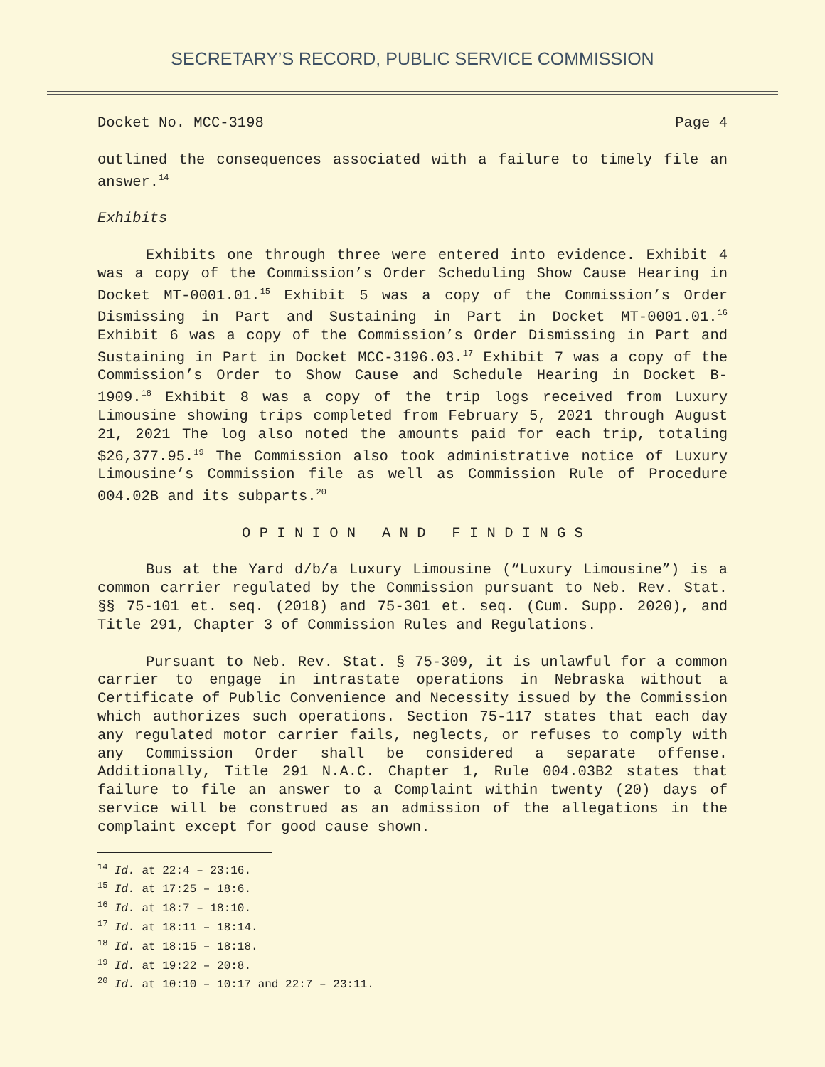SECRETARY’S RECORD, PUBLIC SERVICE COMMISSION
Docket No. MCC-3198 Page 4
outlined the consequences associated with a failure to timely file an answer.<sup>14</sup>
Exhibits
Exhibits one through three were entered into evidence. Exhibit 4 was a copy of the Commission’s Order Scheduling Show Cause Hearing in Docket MT-0001.01.<sup>15</sup> Exhibit 5 was a copy of the Commission’s Order Dismissing in Part and Sustaining in Part in Docket MT-0001.01.<sup>16</sup> Exhibit 6 was a copy of the Commission’s Order Dismissing in Part and Sustaining in Part in Docket MCC-3196.03.<sup>17</sup> Exhibit 7 was a copy of the Commission’s Order to Show Cause and Schedule Hearing in Docket B-1909.<sup>18</sup> Exhibit 8 was a copy of the trip logs received from Luxury Limousine showing trips completed from February 5, 2021 through August 21, 2021 The log also noted the amounts paid for each trip, totaling $26,377.95.<sup>19</sup> The Commission also took administrative notice of Luxury Limousine’s Commission file as well as Commission Rule of Procedure 004.02B and its subparts.<sup>20</sup>
O P I N I O N A N D F I N D I N G S
Bus at the Yard d/b/a Luxury Limousine (“Luxury Limousine”) is a common carrier regulated by the Commission pursuant to Neb. Rev. Stat. §§ 75-101 et. seq. (2018) and 75-301 et. seq. (Cum. Supp. 2020), and Title 291, Chapter 3 of Commission Rules and Regulations.
Pursuant to Neb. Rev. Stat. § 75-309, it is unlawful for a common carrier to engage in intrastate operations in Nebraska without a Certificate of Public Convenience and Necessity issued by the Commission which authorizes such operations. Section 75-117 states that each day any regulated motor carrier fails, neglects, or refuses to comply with any Commission Order shall be considered a separate offense. Additionally, Title 291 N.A.C. Chapter 1, Rule 004.03B2 states that failure to file an answer to a Complaint within twenty (20) days of service will be construed as an admission of the allegations in the complaint except for good cause shown.
<sup>14</sup> Id. at 22:4 – 23:16.
<sup>15</sup> Id. at 17:25 – 18:6.
<sup>16</sup> Id. at 18:7 – 18:10.
<sup>17</sup> Id. at 18:11 – 18:14.
<sup>18</sup> Id. at 18:15 – 18:18.
<sup>19</sup> Id. at 19:22 – 20:8.
<sup>20</sup> Id. at 10:10 – 10:17 and 22:7 – 23:11.